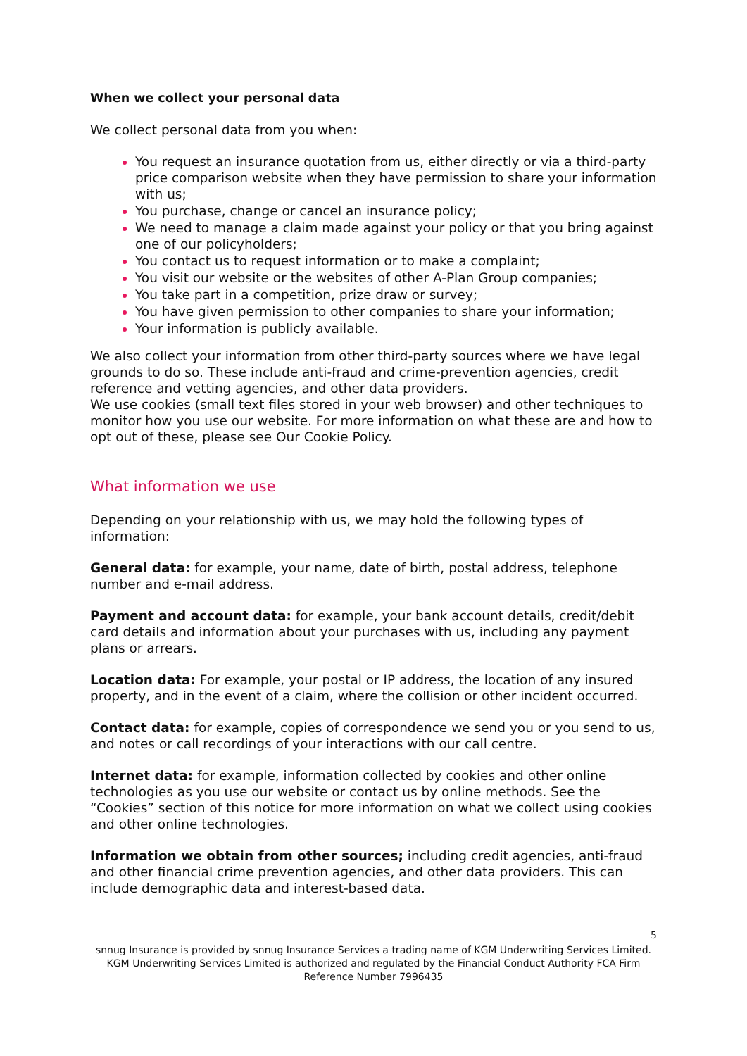When we collect your personal data
We collect personal data from you when:
You request an insurance quotation from us, either directly or via a third-party price comparison website when they have permission to share your information with us;
You purchase, change or cancel an insurance policy;
We need to manage a claim made against your policy or that you bring against one of our policyholders;
You contact us to request information or to make a complaint;
You visit our website or the websites of other A-Plan Group companies;
You take part in a competition, prize draw or survey;
You have given permission to other companies to share your information;
Your information is publicly available.
We also collect your information from other third-party sources where we have legal grounds to do so. These include anti-fraud and crime-prevention agencies, credit reference and vetting agencies, and other data providers.
We use cookies (small text files stored in your web browser) and other techniques to monitor how you use our website. For more information on what these are and how to opt out of these, please see Our Cookie Policy.
What information we use
Depending on your relationship with us, we may hold the following types of information:
General data: for example, your name, date of birth, postal address, telephone number and e-mail address.
Payment and account data: for example, your bank account details, credit/debit card details and information about your purchases with us, including any payment plans or arrears.
Location data: For example, your postal or IP address, the location of any insured property, and in the event of a claim, where the collision or other incident occurred.
Contact data: for example, copies of correspondence we send you or you send to us, and notes or call recordings of your interactions with our call centre.
Internet data: for example, information collected by cookies and other online technologies as you use our website or contact us by online methods. See the “Cookies” section of this notice for more information on what we collect using cookies and other online technologies.
Information we obtain from other sources; including credit agencies, anti-fraud and other financial crime prevention agencies, and other data providers. This can include demographic data and interest-based data.
5
snnug Insurance is provided by snnug Insurance Services a trading name of KGM Underwriting Services Limited. KGM Underwriting Services Limited is authorized and regulated by the Financial Conduct Authority FCA Firm Reference Number 7996435